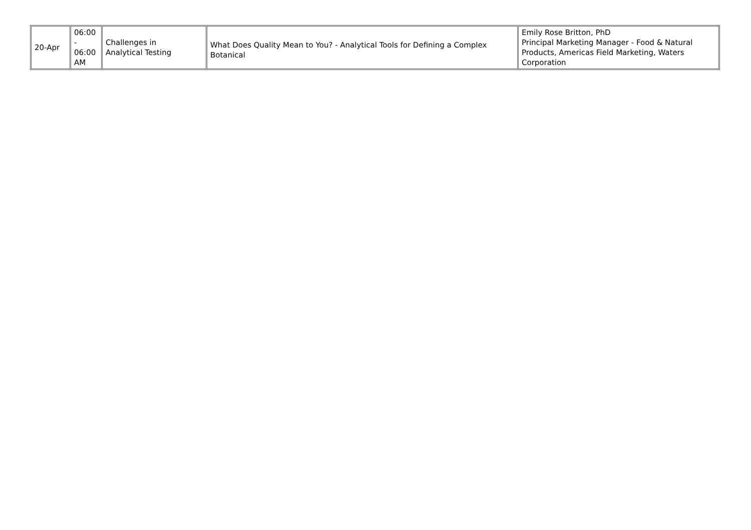| 20-Apr | 06:00 - 06:00 AM | Challenges in Analytical Testing | What Does Quality Mean to You? - Analytical Tools for Defining a Complex Botanical | Emily Rose Britton, PhD Principal Marketing Manager - Food & Natural Products, Americas Field Marketing, Waters Corporation |